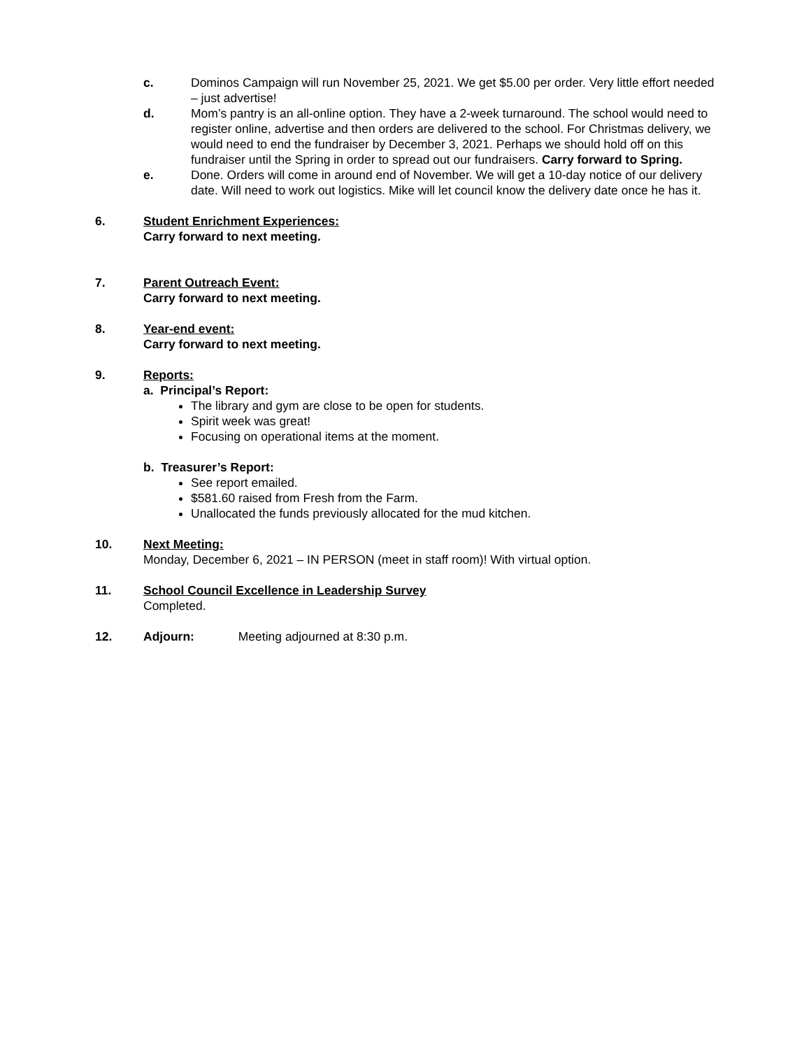c. Dominos Campaign will run November 25, 2021. We get $5.00 per order. Very little effort needed – just advertise!
d. Mom’s pantry is an all-online option. They have a 2-week turnaround. The school would need to register online, advertise and then orders are delivered to the school. For Christmas delivery, we would need to end the fundraiser by December 3, 2021. Perhaps we should hold off on this fundraiser until the Spring in order to spread out our fundraisers. Carry forward to Spring.
e. Done. Orders will come in around end of November. We will get a 10-day notice of our delivery date. Will need to work out logistics. Mike will let council know the delivery date once he has it.
6. Student Enrichment Experiences:
Carry forward to next meeting.
7. Parent Outreach Event:
Carry forward to next meeting.
8. Year-end event:
Carry forward to next meeting.
9. Reports:
a. Principal’s Report:
The library and gym are close to be open for students.
Spirit week was great!
Focusing on operational items at the moment.
b. Treasurer’s Report:
See report emailed.
$581.60 raised from Fresh from the Farm.
Unallocated the funds previously allocated for the mud kitchen.
10. Next Meeting:
Monday, December 6, 2021 – IN PERSON (meet in staff room)! With virtual option.
11. School Council Excellence in Leadership Survey
Completed.
12. Adjourn: Meeting adjourned at 8:30 p.m.